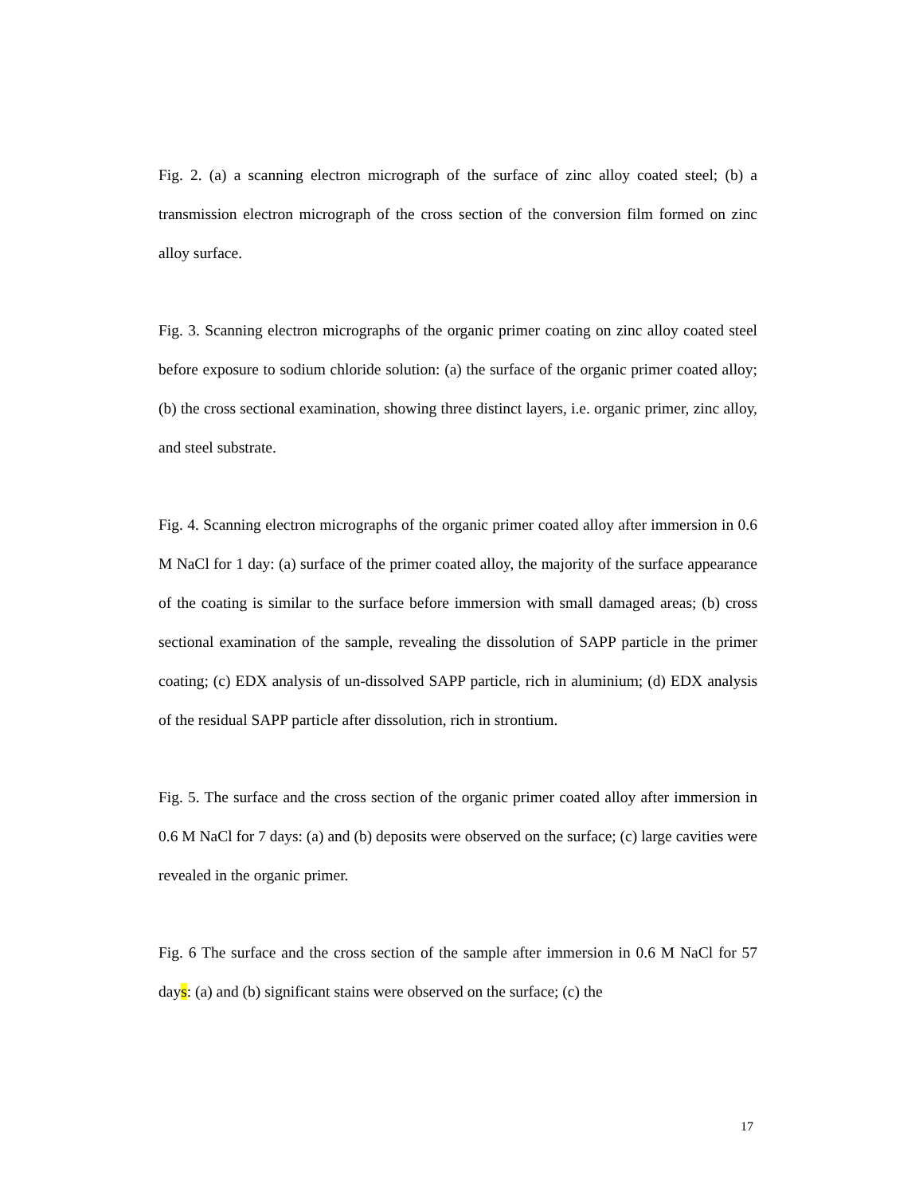Fig. 2. (a) a scanning electron micrograph of the surface of zinc alloy coated steel; (b) a transmission electron micrograph of the cross section of the conversion film formed on zinc alloy surface.
Fig. 3. Scanning electron micrographs of the organic primer coating on zinc alloy coated steel before exposure to sodium chloride solution: (a) the surface of the organic primer coated alloy; (b) the cross sectional examination, showing three distinct layers, i.e. organic primer, zinc alloy, and steel substrate.
Fig. 4. Scanning electron micrographs of the organic primer coated alloy after immersion in 0.6 M NaCl for 1 day: (a) surface of the primer coated alloy, the majority of the surface appearance of the coating is similar to the surface before immersion with small damaged areas; (b) cross sectional examination of the sample, revealing the dissolution of SAPP particle in the primer coating; (c) EDX analysis of un-dissolved SAPP particle, rich in aluminium; (d) EDX analysis of the residual SAPP particle after dissolution, rich in strontium.
Fig. 5. The surface and the cross section of the organic primer coated alloy after immersion in 0.6 M NaCl for 7 days: (a) and (b) deposits were observed on the surface; (c) large cavities were revealed in the organic primer.
Fig. 6 The surface and the cross section of the sample after immersion in 0.6 M NaCl for 57 days: (a) and (b) significant stains were observed on the surface; (c) the
17